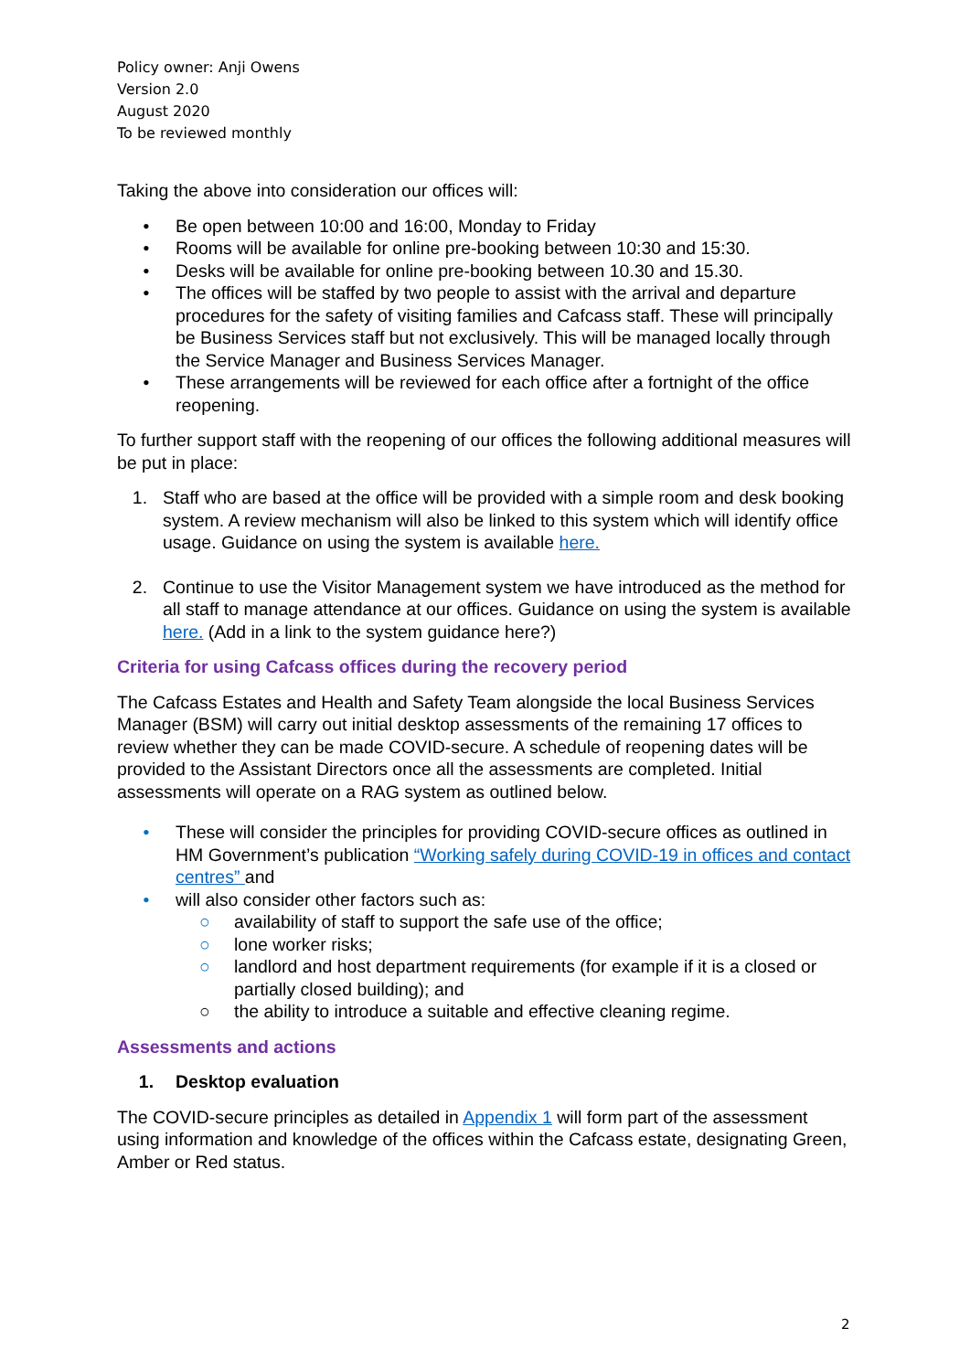Policy owner: Anji Owens
Version 2.0
August 2020
To be reviewed monthly
Taking the above into consideration our offices will:
• Be open between 10:00 and 16:00, Monday to Friday
• Rooms will be available for online pre-booking between 10:30 and 15:30.
• Desks will be available for online pre-booking between 10.30 and 15.30.
• The offices will be staffed by two people to assist with the arrival and departure procedures for the safety of visiting families and Cafcass staff. These will principally be Business Services staff but not exclusively. This will be managed locally through the Service Manager and Business Services Manager.
• These arrangements will be reviewed for each office after a fortnight of the office reopening.
To further support staff with the reopening of our offices the following additional measures will be put in place:
1. Staff who are based at the office will be provided with a simple room and desk booking system. A review mechanism will also be linked to this system which will identify office usage. Guidance on using the system is available here.
2. Continue to use the Visitor Management system we have introduced as the method for all staff to manage attendance at our offices. Guidance on using the system is available here. (Add in a link to the system guidance here?)
Criteria for using Cafcass offices during the recovery period
The Cafcass Estates and Health and Safety Team alongside the local Business Services Manager (BSM) will carry out initial desktop assessments of the remaining 17 offices to review whether they can be made COVID-secure. A schedule of reopening dates will be provided to the Assistant Directors once all the assessments are completed. Initial assessments will operate on a RAG system as outlined below.
• These will consider the principles for providing COVID-secure offices as outlined in HM Government’s publication “Working safely during COVID-19 in offices and contact centres” and
• will also consider other factors such as:
○ availability of staff to support the safe use of the office;
○ lone worker risks;
○ landlord and host department requirements (for example if it is a closed or partially closed building); and
○ the ability to introduce a suitable and effective cleaning regime.
Assessments and actions
1. Desktop evaluation
The COVID-secure principles as detailed in Appendix 1 will form part of the assessment using information and knowledge of the offices within the Cafcass estate, designating Green, Amber or Red status.
2